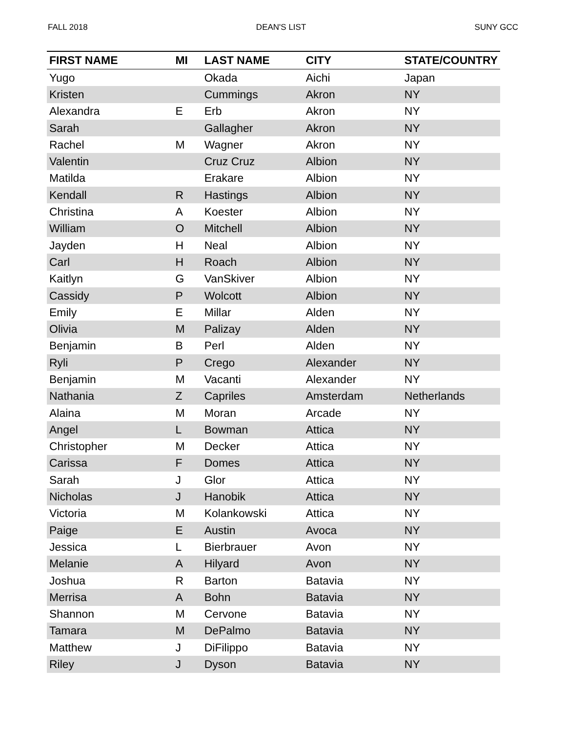FALL 2018 DEAN'S LIST SUNY GCC
| FIRST NAME | MI | LAST NAME | CITY | STATE/COUNTRY |
| --- | --- | --- | --- | --- |
| Yugo | | Okada | Aichi | Japan |
| Kristen | | Cummings | Akron | NY |
| Alexandra | E | Erb | Akron | NY |
| Sarah | | Gallagher | Akron | NY |
| Rachel | M | Wagner | Akron | NY |
| Valentin | | Cruz Cruz | Albion | NY |
| Matilda | | Erakare | Albion | NY |
| Kendall | R | Hastings | Albion | NY |
| Christina | A | Koester | Albion | NY |
| William | O | Mitchell | Albion | NY |
| Jayden | H | Neal | Albion | NY |
| Carl | H | Roach | Albion | NY |
| Kaitlyn | G | VanSkiver | Albion | NY |
| Cassidy | P | Wolcott | Albion | NY |
| Emily | E | Millar | Alden | NY |
| Olivia | M | Palizay | Alden | NY |
| Benjamin | B | Perl | Alden | NY |
| Ryli | P | Crego | Alexander | NY |
| Benjamin | M | Vacanti | Alexander | NY |
| Nathania | Z | Capriles | Amsterdam | Netherlands |
| Alaina | M | Moran | Arcade | NY |
| Angel | L | Bowman | Attica | NY |
| Christopher | M | Decker | Attica | NY |
| Carissa | F | Domes | Attica | NY |
| Sarah | J | Glor | Attica | NY |
| Nicholas | J | Hanobik | Attica | NY |
| Victoria | M | Kolankowski | Attica | NY |
| Paige | E | Austin | Avoca | NY |
| Jessica | L | Bierbrauer | Avon | NY |
| Melanie | A | Hilyard | Avon | NY |
| Joshua | R | Barton | Batavia | NY |
| Merrisa | A | Bohn | Batavia | NY |
| Shannon | M | Cervone | Batavia | NY |
| Tamara | M | DePalmo | Batavia | NY |
| Matthew | J | DiFilippo | Batavia | NY |
| Riley | J | Dyson | Batavia | NY |